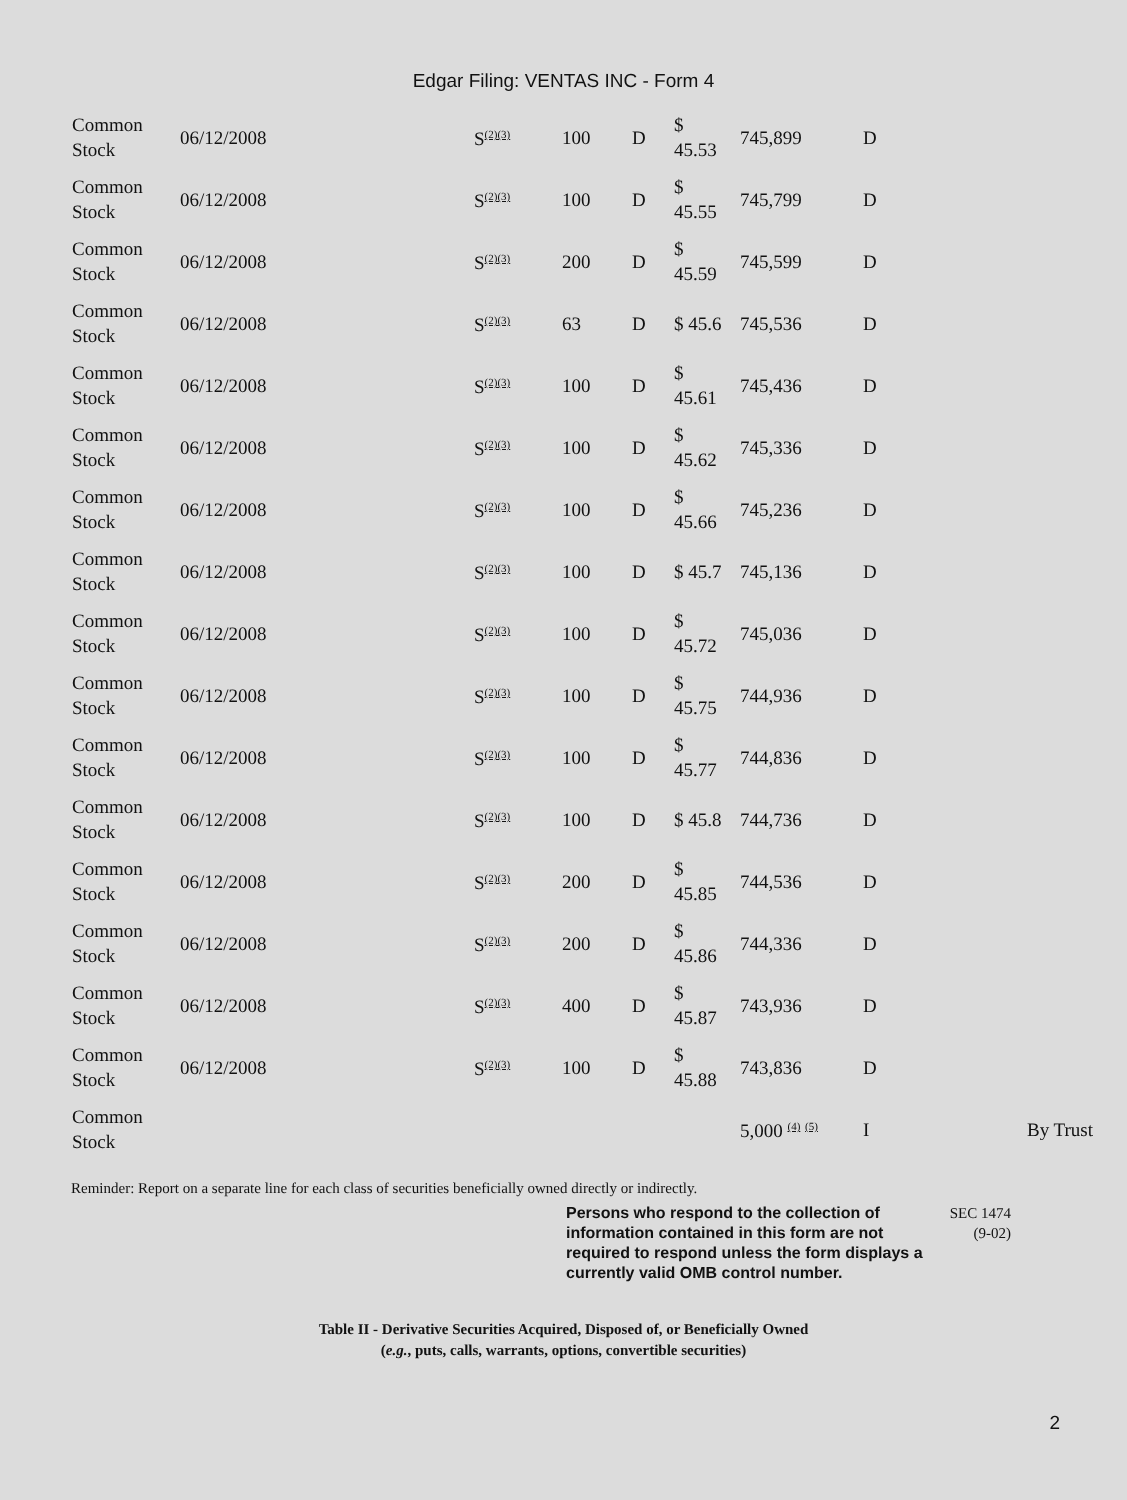Edgar Filing: VENTAS INC - Form 4
| Common Stock | 06/12/2008 | S<sup>(2)(3)</sup> | 100 | D | $ 45.53 | 745,899 | D | |
| Common Stock | 06/12/2008 | S<sup>(2)(3)</sup> | 100 | D | $ 45.55 | 745,799 | D | |
| Common Stock | 06/12/2008 | S<sup>(2)(3)</sup> | 200 | D | $ 45.59 | 745,599 | D | |
| Common Stock | 06/12/2008 | S<sup>(2)(3)</sup> | 63 | D | $ 45.6 | 745,536 | D | |
| Common Stock | 06/12/2008 | S<sup>(2)(3)</sup> | 100 | D | $ 45.61 | 745,436 | D | |
| Common Stock | 06/12/2008 | S<sup>(2)(3)</sup> | 100 | D | $ 45.62 | 745,336 | D | |
| Common Stock | 06/12/2008 | S<sup>(2)(3)</sup> | 100 | D | $ 45.66 | 745,236 | D | |
| Common Stock | 06/12/2008 | S<sup>(2)(3)</sup> | 100 | D | $ 45.7 | 745,136 | D | |
| Common Stock | 06/12/2008 | S<sup>(2)(3)</sup> | 100 | D | $ 45.72 | 745,036 | D | |
| Common Stock | 06/12/2008 | S<sup>(2)(3)</sup> | 100 | D | $ 45.75 | 744,936 | D | |
| Common Stock | 06/12/2008 | S<sup>(2)(3)</sup> | 100 | D | $ 45.77 | 744,836 | D | |
| Common Stock | 06/12/2008 | S<sup>(2)(3)</sup> | 100 | D | $ 45.8 | 744,736 | D | |
| Common Stock | 06/12/2008 | S<sup>(2)(3)</sup> | 200 | D | $ 45.85 | 744,536 | D | |
| Common Stock | 06/12/2008 | S<sup>(2)(3)</sup> | 200 | D | $ 45.86 | 744,336 | D | |
| Common Stock | 06/12/2008 | S<sup>(2)(3)</sup> | 400 | D | $ 45.87 | 743,936 | D | |
| Common Stock | 06/12/2008 | S<sup>(2)(3)</sup> | 100 | D | $ 45.88 | 743,836 | D | |
| Common Stock | | | | | | 5,000 <sup>(4)</sup> <sup>(5)</sup> | I | By Trust |
Reminder: Report on a separate line for each class of securities beneficially owned directly or indirectly.
Persons who respond to the collection of information contained in this form are not required to respond unless the form displays a currently valid OMB control number.
SEC 1474
(9-02)
Table II - Derivative Securities Acquired, Disposed of, or Beneficially Owned
(e.g., puts, calls, warrants, options, convertible securities)
2